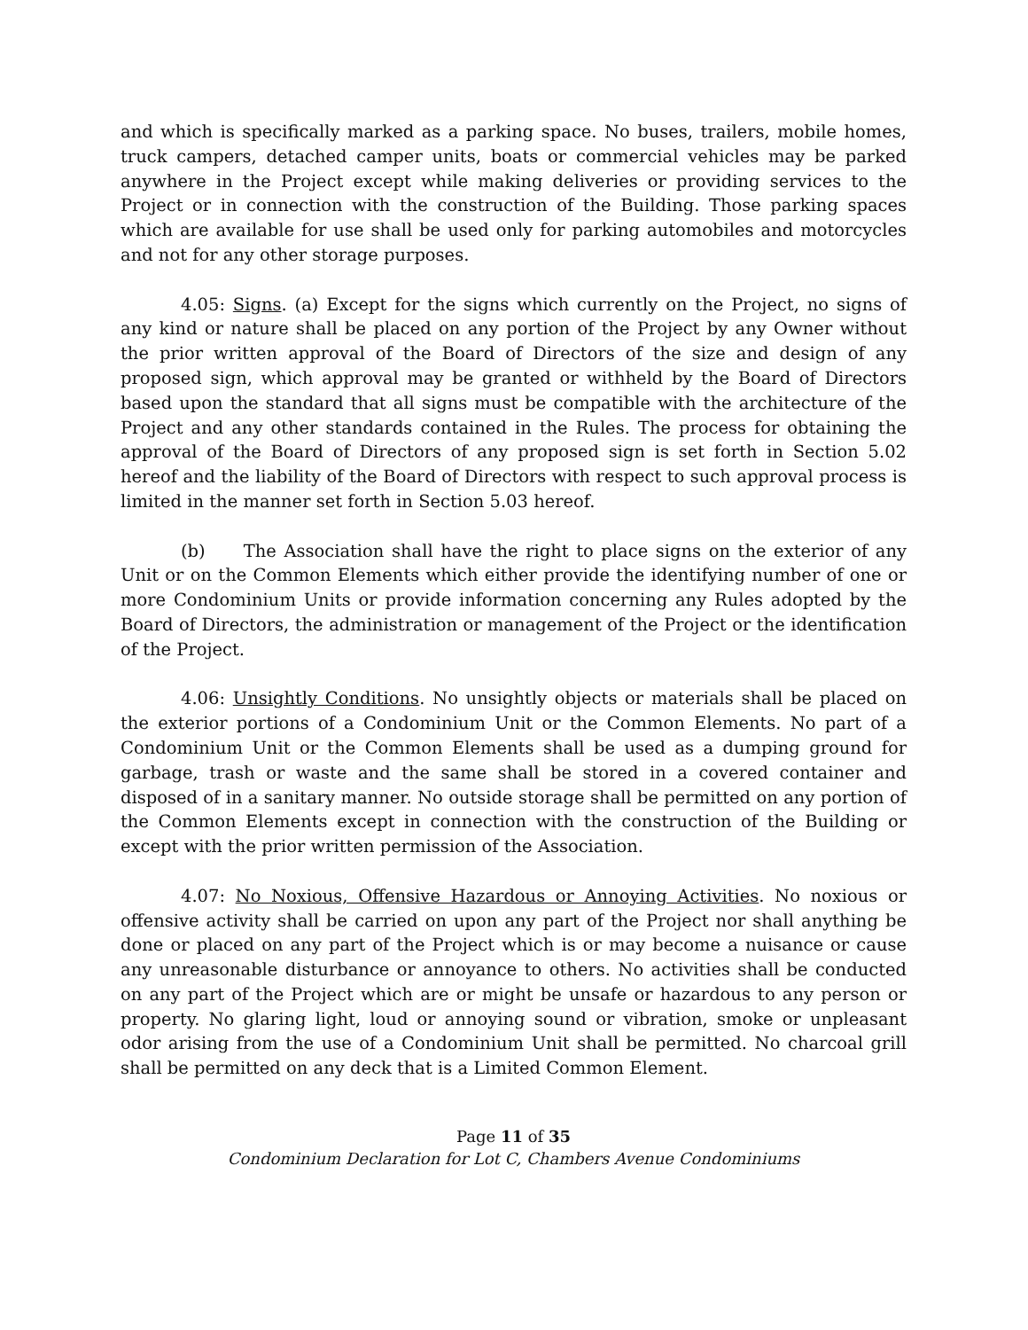and which is specifically marked as a parking space. No buses, trailers, mobile homes, truck campers, detached camper units, boats or commercial vehicles may be parked anywhere in the Project except while making deliveries or providing services to the Project or in connection with the construction of the Building. Those parking spaces which are available for use shall be used only for parking automobiles and motorcycles and not for any other storage purposes.
4.05: Signs. (a) Except for the signs which currently on the Project, no signs of any kind or nature shall be placed on any portion of the Project by any Owner without the prior written approval of the Board of Directors of the size and design of any proposed sign, which approval may be granted or withheld by the Board of Directors based upon the standard that all signs must be compatible with the architecture of the Project and any other standards contained in the Rules. The process for obtaining the approval of the Board of Directors of any proposed sign is set forth in Section 5.02 hereof and the liability of the Board of Directors with respect to such approval process is limited in the manner set forth in Section 5.03 hereof.
(b) The Association shall have the right to place signs on the exterior of any Unit or on the Common Elements which either provide the identifying number of one or more Condominium Units or provide information concerning any Rules adopted by the Board of Directors, the administration or management of the Project or the identification of the Project.
4.06: Unsightly Conditions. No unsightly objects or materials shall be placed on the exterior portions of a Condominium Unit or the Common Elements. No part of a Condominium Unit or the Common Elements shall be used as a dumping ground for garbage, trash or waste and the same shall be stored in a covered container and disposed of in a sanitary manner. No outside storage shall be permitted on any portion of the Common Elements except in connection with the construction of the Building or except with the prior written permission of the Association.
4.07: No Noxious, Offensive Hazardous or Annoying Activities. No noxious or offensive activity shall be carried on upon any part of the Project nor shall anything be done or placed on any part of the Project which is or may become a nuisance or cause any unreasonable disturbance or annoyance to others. No activities shall be conducted on any part of the Project which are or might be unsafe or hazardous to any person or property. No glaring light, loud or annoying sound or vibration, smoke or unpleasant odor arising from the use of a Condominium Unit shall be permitted. No charcoal grill shall be permitted on any deck that is a Limited Common Element.
Page 11 of 35
Condominium Declaration for Lot C, Chambers Avenue Condominiums